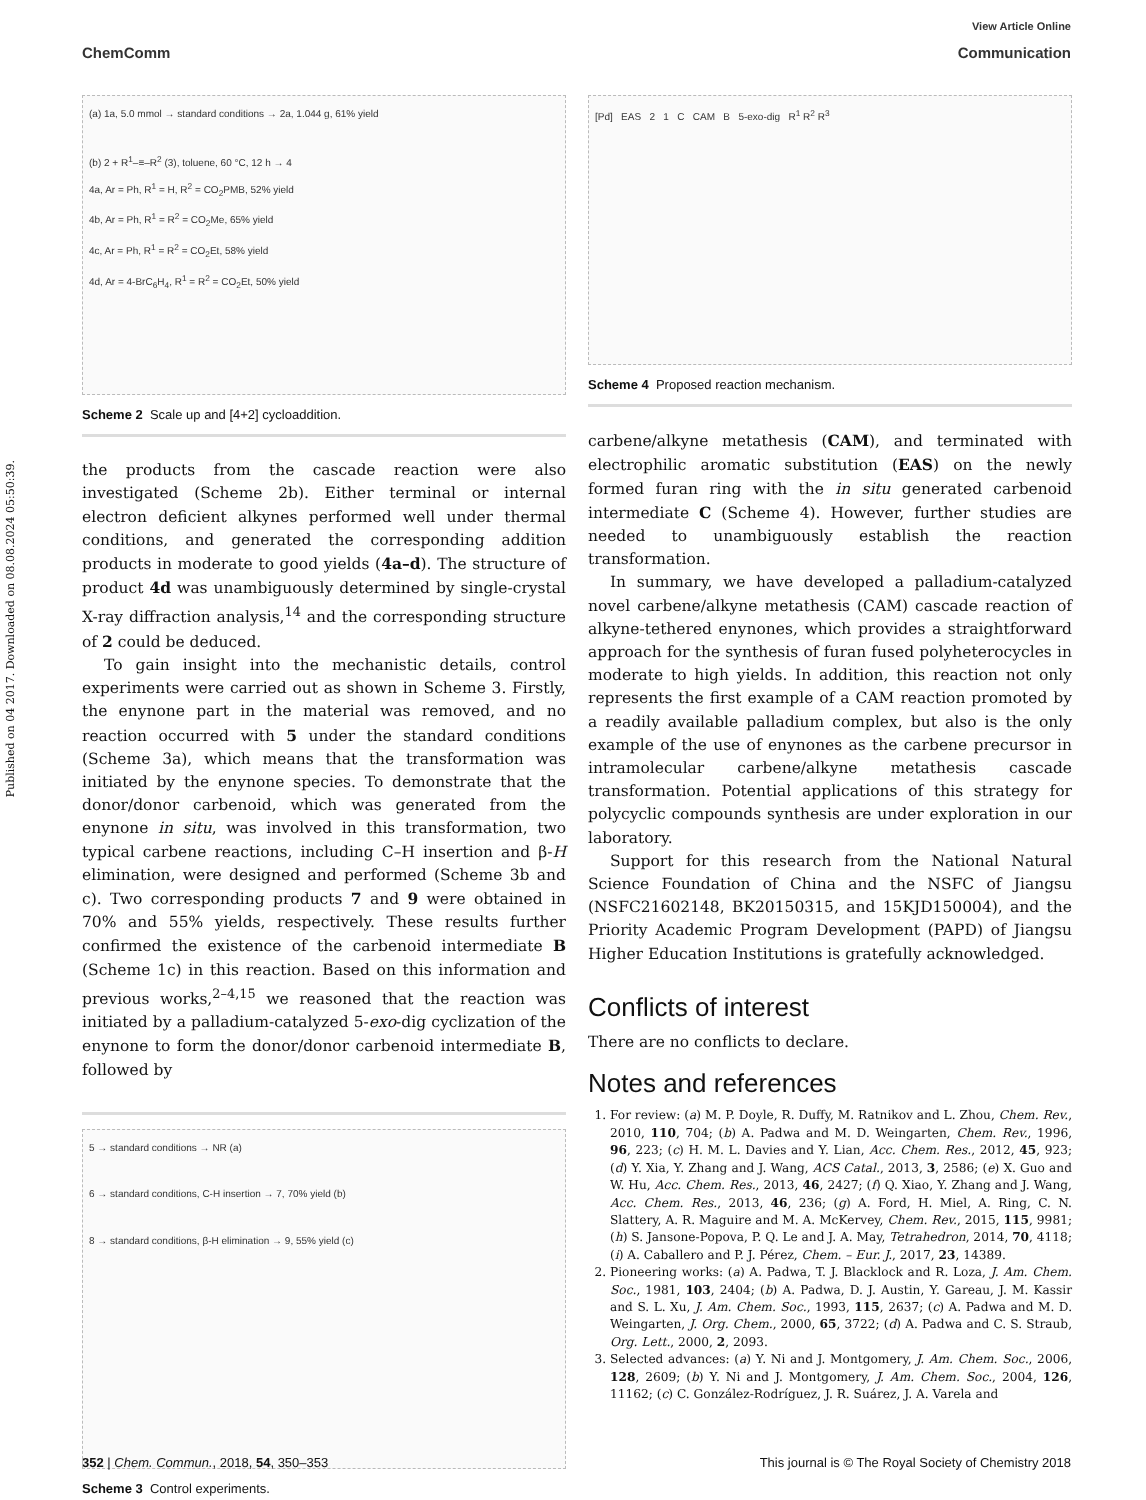View Article Online
ChemComm Communication
Published on 04 2017. Downloaded on 08.08.2024 05:50:39.
(a) 1a, 5.0 mmol → standard conditions → 2a, 1.044 g, 61% yield
(b) 2 + R<sup>1</sup>–≡–R<sup>2</sup> (3), toluene, 60 °C, 12 h → 4
4a, Ar = Ph, R<sup>1</sup> = H, R<sup>2</sup> = CO<sub>2</sub>PMB, 52% yield
4b, Ar = Ph, R<sup>1</sup> = R<sup>2</sup> = CO<sub>2</sub>Me, 65% yield
4c, Ar = Ph, R<sup>1</sup> = R<sup>2</sup> = CO<sub>2</sub>Et, 58% yield
4d, Ar = 4-BrC<sub>6</sub>H<sub>4</sub>, R<sup>1</sup> = R<sup>2</sup> = CO<sub>2</sub>Et, 50% yield
Scheme 2 Scale up and [4+2] cycloaddition.
the products from the cascade reaction were also investigated (Scheme 2b). Either terminal or internal electron deficient alkynes performed well under thermal conditions, and generated the corresponding addition products in moderate to good yields (4a–d). The structure of product 4d was unambiguously determined by single-crystal X-ray diffraction analysis,<sup>14</sup> and the corresponding structure of 2 could be deduced.
To gain insight into the mechanistic details, control experiments were carried out as shown in Scheme 3. Firstly, the enynone part in the material was removed, and no reaction occurred with 5 under the standard conditions (Scheme 3a), which means that the transformation was initiated by the enynone species. To demonstrate that the donor/donor carbenoid, which was generated from the enynone in situ, was involved in this transformation, two typical carbene reactions, including C–H insertion and β-H elimination, were designed and performed (Scheme 3b and c). Two corresponding products 7 and 9 were obtained in 70% and 55% yields, respectively. These results further confirmed the existence of the carbenoid intermediate B (Scheme 1c) in this reaction. Based on this information and previous works,<sup>2–4,15</sup> we reasoned that the reaction was initiated by a palladium-catalyzed 5-exo-dig cyclization of the enynone to form the donor/donor carbenoid intermediate B, followed by
5 → standard conditions → NR (a)
6 → standard conditions, C-H insertion → 7, 70% yield (b)
8 → standard conditions, β-H elimination → 9, 55% yield (c)
Scheme 3 Control experiments.
[Pd] EAS 2 1 C CAM B 5-exo-dig R<sup>1</sup> R<sup>2</sup> R<sup>3</sup>
Scheme 4 Proposed reaction mechanism.
carbene/alkyne metathesis (CAM), and terminated with electrophilic aromatic substitution (EAS) on the newly formed furan ring with the in situ generated carbenoid intermediate C (Scheme 4). However, further studies are needed to unambiguously establish the reaction transformation.
In summary, we have developed a palladium-catalyzed novel carbene/alkyne metathesis (CAM) cascade reaction of alkyne-tethered enynones, which provides a straightforward approach for the synthesis of furan fused polyheterocycles in moderate to high yields. In addition, this reaction not only represents the first example of a CAM reaction promoted by a readily available palladium complex, but also is the only example of the use of enynones as the carbene precursor in intramolecular carbene/alkyne metathesis cascade transformation. Potential applications of this strategy for polycyclic compounds synthesis are under exploration in our laboratory.
Support for this research from the National Natural Science Foundation of China and the NSFC of Jiangsu (NSFC21602148, BK20150315, and 15KJD150004), and the Priority Academic Program Development (PAPD) of Jiangsu Higher Education Institutions is gratefully acknowledged.
Conflicts of interest
There are no conflicts to declare.
Notes and references
1. For review: (a) M. P. Doyle, R. Duffy, M. Ratnikov and L. Zhou, Chem. Rev., 2010, 110, 704; (b) A. Padwa and M. D. Weingarten, Chem. Rev., 1996, 96, 223; (c) H. M. L. Davies and Y. Lian, Acc. Chem. Res., 2012, 45, 923; (d) Y. Xia, Y. Zhang and J. Wang, ACS Catal., 2013, 3, 2586; (e) X. Guo and W. Hu, Acc. Chem. Res., 2013, 46, 2427; (f) Q. Xiao, Y. Zhang and J. Wang, Acc. Chem. Res., 2013, 46, 236; (g) A. Ford, H. Miel, A. Ring, C. N. Slattery, A. R. Maguire and M. A. McKervey, Chem. Rev., 2015, 115, 9981; (h) S. Jansone-Popova, P. Q. Le and J. A. May, Tetrahedron, 2014, 70, 4118; (i) A. Caballero and P. J. Pérez, Chem. – Eur. J., 2017, 23, 14389.
2. Pioneering works: (a) A. Padwa, T. J. Blacklock and R. Loza, J. Am. Chem. Soc., 1981, 103, 2404; (b) A. Padwa, D. J. Austin, Y. Gareau, J. M. Kassir and S. L. Xu, J. Am. Chem. Soc., 1993, 115, 2637; (c) A. Padwa and M. D. Weingarten, J. Org. Chem., 2000, 65, 3722; (d) A. Padwa and C. S. Straub, Org. Lett., 2000, 2, 2093.
3. Selected advances: (a) Y. Ni and J. Montgomery, J. Am. Chem. Soc., 2006, 128, 2609; (b) Y. Ni and J. Montgomery, J. Am. Chem. Soc., 2004, 126, 11162; (c) C. González-Rodríguez, J. R. Suárez, J. A. Varela and
352 | Chem. Commun., 2018, 54, 350–353 This journal is © The Royal Society of Chemistry 2018